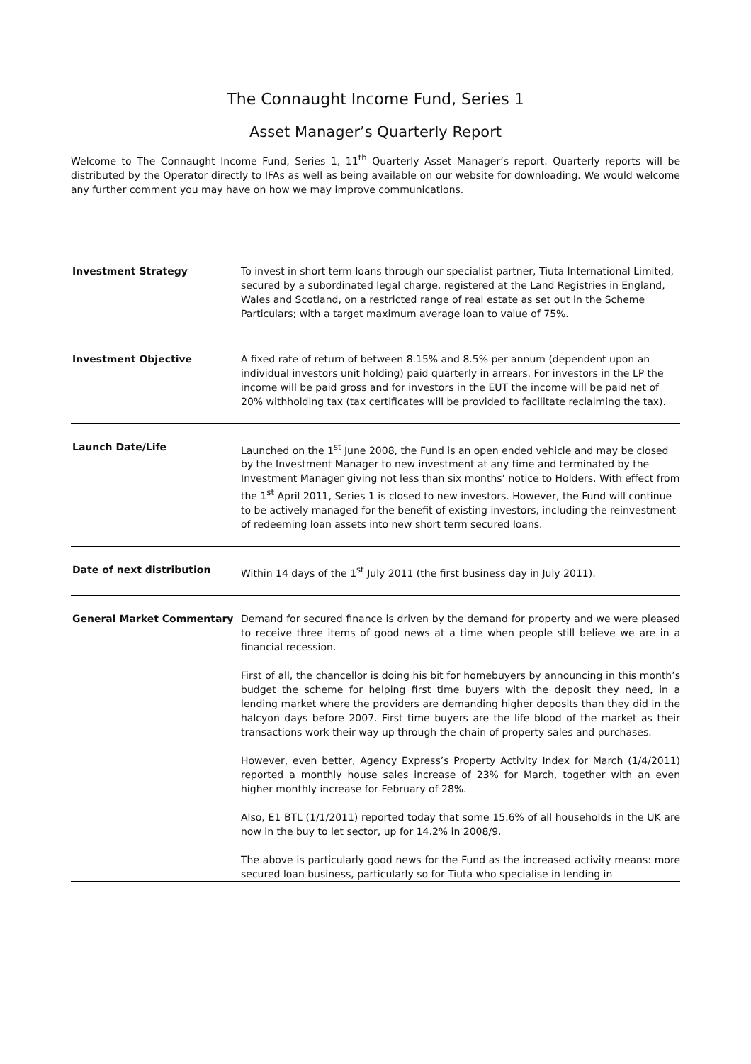The Connaught Income Fund, Series 1
Asset Manager’s Quarterly Report
Welcome to The Connaught Income Fund, Series 1, 11<sup>th</sup> Quarterly Asset Manager’s report. Quarterly reports will be distributed by the Operator directly to IFAs as well as being available on our website for downloading. We would welcome any further comment you may have on how we may improve communications.
| Investment Strategy | To invest in short term loans through our specialist partner, Tiuta International Limited, secured by a subordinated legal charge, registered at the Land Registries in England, Wales and Scotland, on a restricted range of real estate as set out in the Scheme Particulars; with a target maximum average loan to value of 75%. |
| Investment Objective | A fixed rate of return of between 8.15% and 8.5% per annum (dependent upon an individual investors unit holding) paid quarterly in arrears. For investors in the LP the income will be paid gross and for investors in the EUT the income will be paid net of 20% withholding tax (tax certificates will be provided to facilitate reclaiming the tax). |
| Launch Date/Life | Launched on the 1<sup>st</sup> June 2008, the Fund is an open ended vehicle and may be closed by the Investment Manager to new investment at any time and terminated by the Investment Manager giving not less than six months’ notice to Holders. With effect from the 1<sup>st</sup> April 2011, Series 1 is closed to new investors. However, the Fund will continue to be actively managed for the benefit of existing investors, including the reinvestment of redeeming loan assets into new short term secured loans. |
| Date of next distribution | Within 14 days of the 1<sup>st</sup> July 2011 (the first business day in July 2011). |
| General Market Commentary | Demand for secured finance is driven by the demand for property and we were pleased to receive three items of good news at a time when people still believe we are in a financial recession. First of all, the chancellor is doing his bit for homebuyers by announcing in this month’s budget the scheme for helping first time buyers with the deposit they need, in a lending market where the providers are demanding higher deposits than they did in the halcyon days before 2007. First time buyers are the life blood of the market as their transactions work their way up through the chain of property sales and purchases. However, even better, Agency Express’s Property Activity Index for March (1/4/2011) reported a monthly house sales increase of 23% for March, together with an even higher monthly increase for February of 28%. Also, E1 BTL (1/1/2011) reported today that some 15.6% of all households in the UK are now in the buy to let sector, up for 14.2% in 2008/9. The above is particularly good news for the Fund as the increased activity means: more secured loan business, particularly so for Tiuta who specialise in lending in |